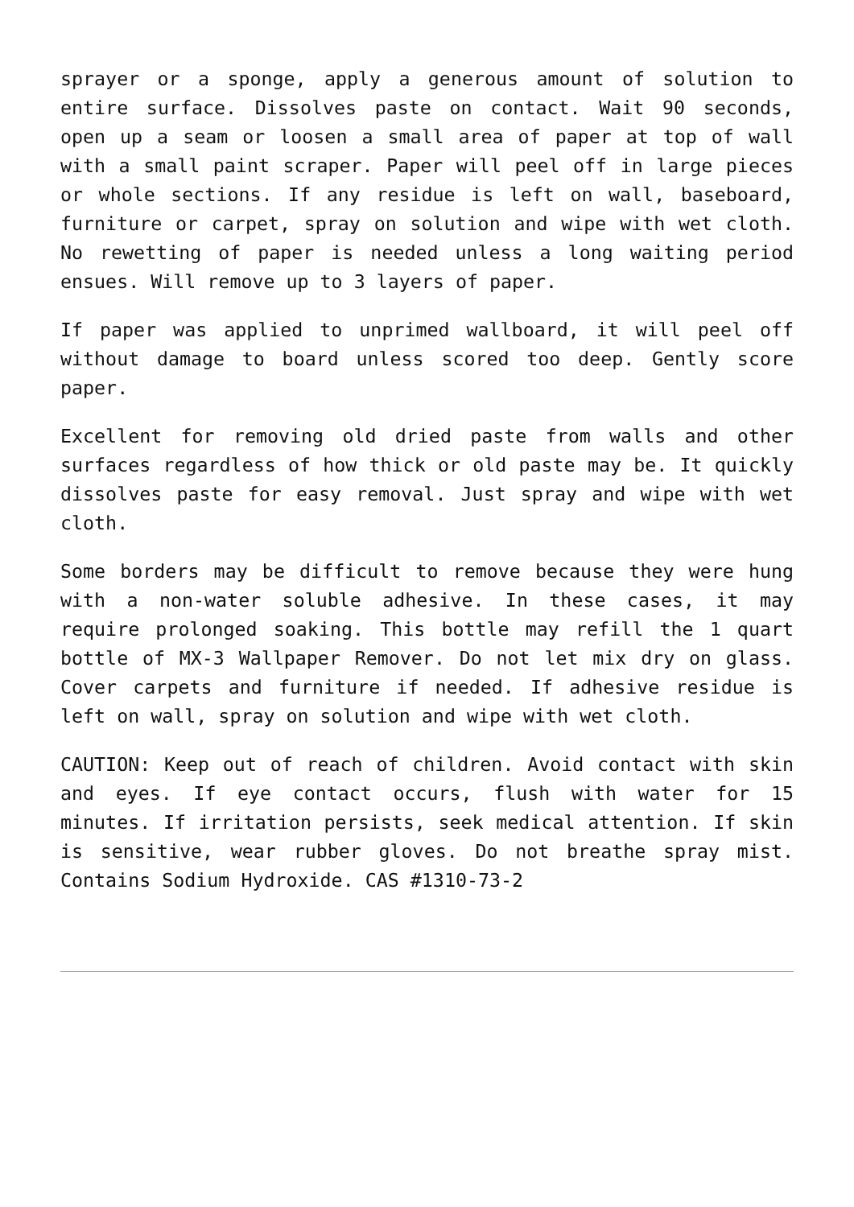sprayer or a sponge, apply a generous amount of solution to entire surface. Dissolves paste on contact. Wait 90 seconds, open up a seam or loosen a small area of paper at top of wall with a small paint scraper. Paper will peel off in large pieces or whole sections. If any residue is left on wall, baseboard, furniture or carpet, spray on solution and wipe with wet cloth. No rewetting of paper is needed unless a long waiting period ensues. Will remove up to 3 layers of paper.
If paper was applied to unprimed wallboard, it will peel off without damage to board unless scored too deep. Gently score paper.
Excellent for removing old dried paste from walls and other surfaces regardless of how thick or old paste may be. It quickly dissolves paste for easy removal. Just spray and wipe with wet cloth.
Some borders may be difficult to remove because they were hung with a non-water soluble adhesive. In these cases, it may require prolonged soaking. This bottle may refill the 1 quart bottle of MX-3 Wallpaper Remover. Do not let mix dry on glass. Cover carpets and furniture if needed. If adhesive residue is left on wall, spray on solution and wipe with wet cloth.
CAUTION: Keep out of reach of children. Avoid contact with skin and eyes. If eye contact occurs, flush with water for 15 minutes. If irritation persists, seek medical attention. If skin is sensitive, wear rubber gloves. Do not breathe spray mist. Contains Sodium Hydroxide. CAS #1310-73-2